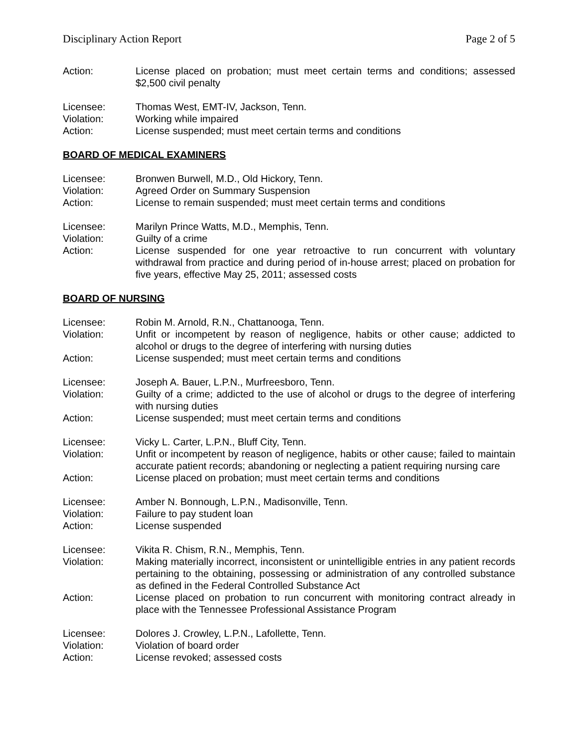Disciplinary Action Report Page 2 of 5
Action: License placed on probation; must meet certain terms and conditions; assessed $2,500 civil penalty
Licensee: Thomas West, EMT-IV, Jackson, Tenn.
Violation: Working while impaired
Action: License suspended; must meet certain terms and conditions
BOARD OF MEDICAL EXAMINERS
Licensee: Bronwen Burwell, M.D., Old Hickory, Tenn.
Violation: Agreed Order on Summary Suspension
Action: License to remain suspended; must meet certain terms and conditions
Licensee: Marilyn Prince Watts, M.D., Memphis, Tenn.
Violation: Guilty of a crime
Action: License suspended for one year retroactive to run concurrent with voluntary withdrawal from practice and during period of in-house arrest; placed on probation for five years, effective May 25, 2011; assessed costs
BOARD OF NURSING
Licensee: Robin M. Arnold, R.N., Chattanooga, Tenn.
Violation: Unfit or incompetent by reason of negligence, habits or other cause; addicted to alcohol or drugs to the degree of interfering with nursing duties
Action: License suspended; must meet certain terms and conditions
Licensee: Joseph A. Bauer, L.P.N., Murfreesboro, Tenn.
Violation: Guilty of a crime; addicted to the use of alcohol or drugs to the degree of interfering with nursing duties
Action: License suspended; must meet certain terms and conditions
Licensee: Vicky L. Carter, L.P.N., Bluff City, Tenn.
Violation: Unfit or incompetent by reason of negligence, habits or other cause; failed to maintain accurate patient records; abandoning or neglecting a patient requiring nursing care
Action: License placed on probation; must meet certain terms and conditions
Licensee: Amber N. Bonnough, L.P.N., Madisonville, Tenn.
Violation: Failure to pay student loan
Action: License suspended
Licensee: Vikita R. Chism, R.N., Memphis, Tenn.
Violation: Making materially incorrect, inconsistent or unintelligible entries in any patient records pertaining to the obtaining, possessing or administration of any controlled substance as defined in the Federal Controlled Substance Act
Action: License placed on probation to run concurrent with monitoring contract already in place with the Tennessee Professional Assistance Program
Licensee: Dolores J. Crowley, L.P.N., Lafollette, Tenn.
Violation: Violation of board order
Action: License revoked; assessed costs